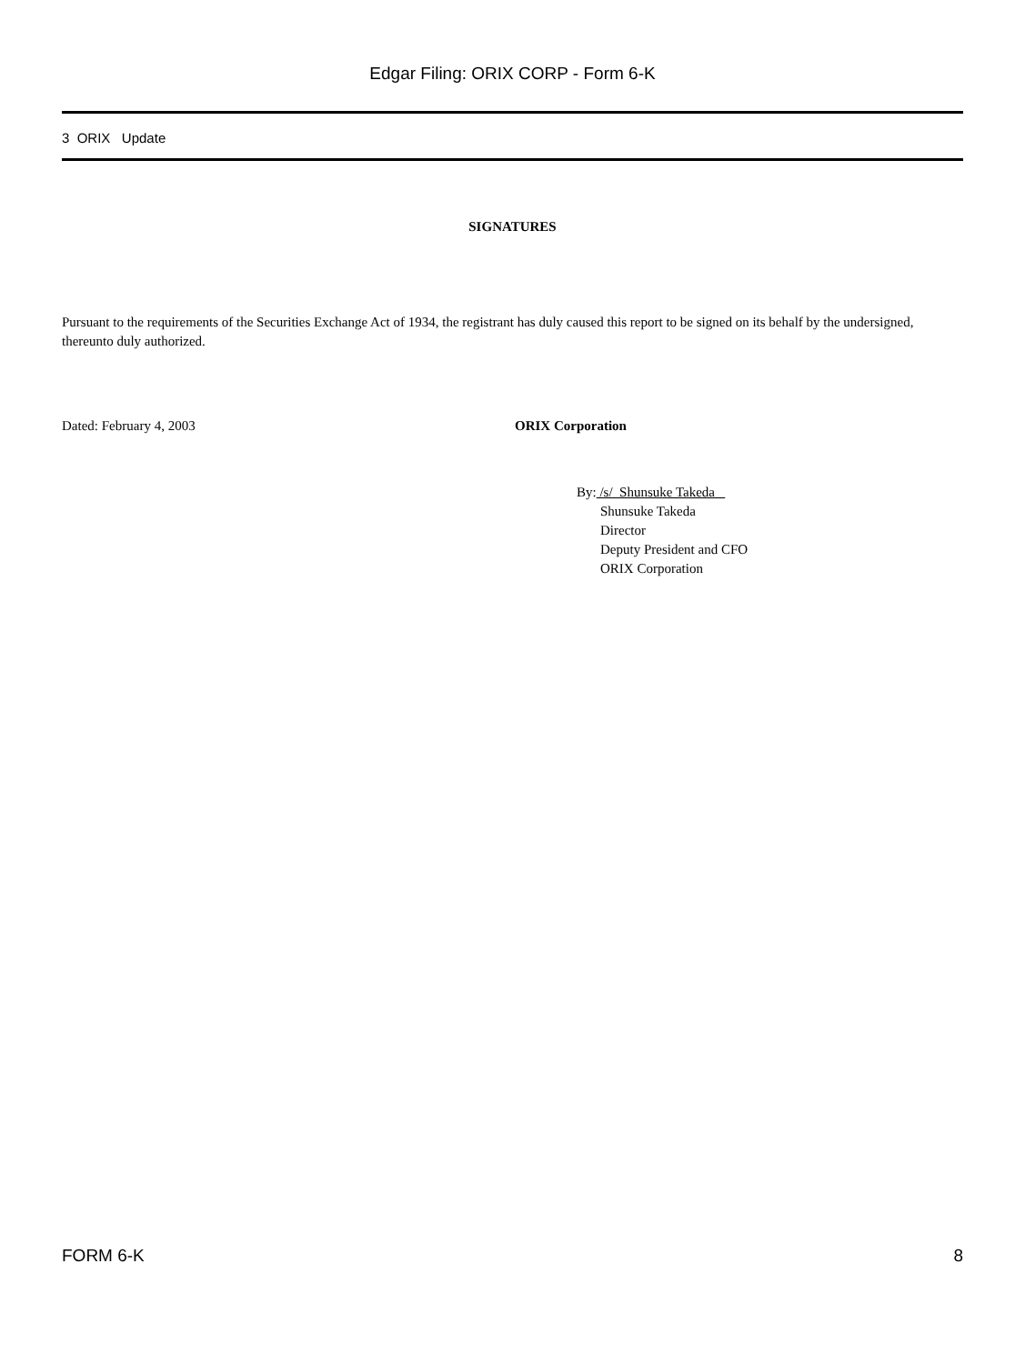Edgar Filing: ORIX CORP - Form 6-K
3 ORIX Update
SIGNATURES
Pursuant to the requirements of the Securities Exchange Act of 1934, the registrant has duly caused this report to be signed on its behalf by the undersigned, thereunto duly authorized.
Dated: February 4, 2003 ORIX Corporation
By: /s/ Shunsuke Takeda
Shunsuke Takeda
Director
Deputy President and CFO
ORIX Corporation
FORM 6-K 8